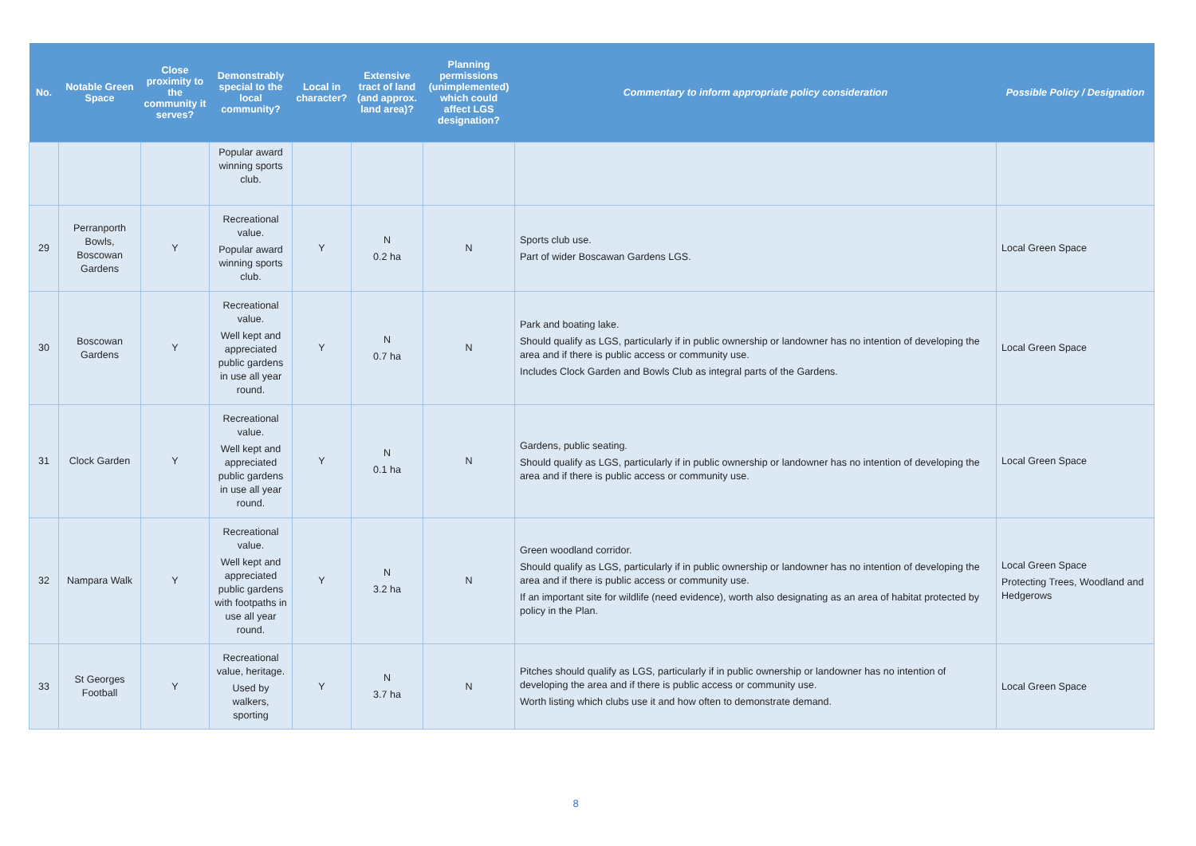| No. | Notable Green Space | Close proximity to the community it serves? | Demonstrably special to the local community? | Local in character? | Extensive tract of land (and approx. land area)? | Planning permissions (unimplemented) which could affect LGS designation? | Commentary to inform appropriate policy consideration | Possible Policy / Designation |
| --- | --- | --- | --- | --- | --- | --- | --- | --- |
| | | | Popular award winning sports club. | | | | | |
| 29 | Perranporth Bowls, Boscowan Gardens | Y | Recreational value. Popular award winning sports club. | Y | N 0.2 ha | N | Sports club use. Part of wider Boscawan Gardens LGS. | Local Green Space |
| 30 | Boscowan Gardens | Y | Recreational value. Well kept and appreciated public gardens in use all year round. | Y | N 0.7 ha | N | Park and boating lake. Should qualify as LGS, particularly if in public ownership or landowner has no intention of developing the area and if there is public access or community use. Includes Clock Garden and Bowls Club as integral parts of the Gardens. | Local Green Space |
| 31 | Clock Garden | Y | Recreational value. Well kept and appreciated public gardens in use all year round. | Y | N 0.1 ha | N | Gardens, public seating. Should qualify as LGS, particularly if in public ownership or landowner has no intention of developing the area and if there is public access or community use. | Local Green Space |
| 32 | Nampara Walk | Y | Recreational value. Well kept and appreciated public gardens with footpaths in use all year round. | Y | N 3.2 ha | N | Green woodland corridor. Should qualify as LGS, particularly if in public ownership or landowner has no intention of developing the area and if there is public access or community use. If an important site for wildlife (need evidence), worth also designating as an area of habitat protected by policy in the Plan. | Local Green Space Protecting Trees, Woodland and Hedgerows |
| 33 | St Georges Football | Y | Recreational value, heritage. Used by walkers, sporting | Y | N 3.7 ha | N | Pitches should qualify as LGS, particularly if in public ownership or landowner has no intention of developing the area and if there is public access or community use. Worth listing which clubs use it and how often to demonstrate demand. | Local Green Space |
8